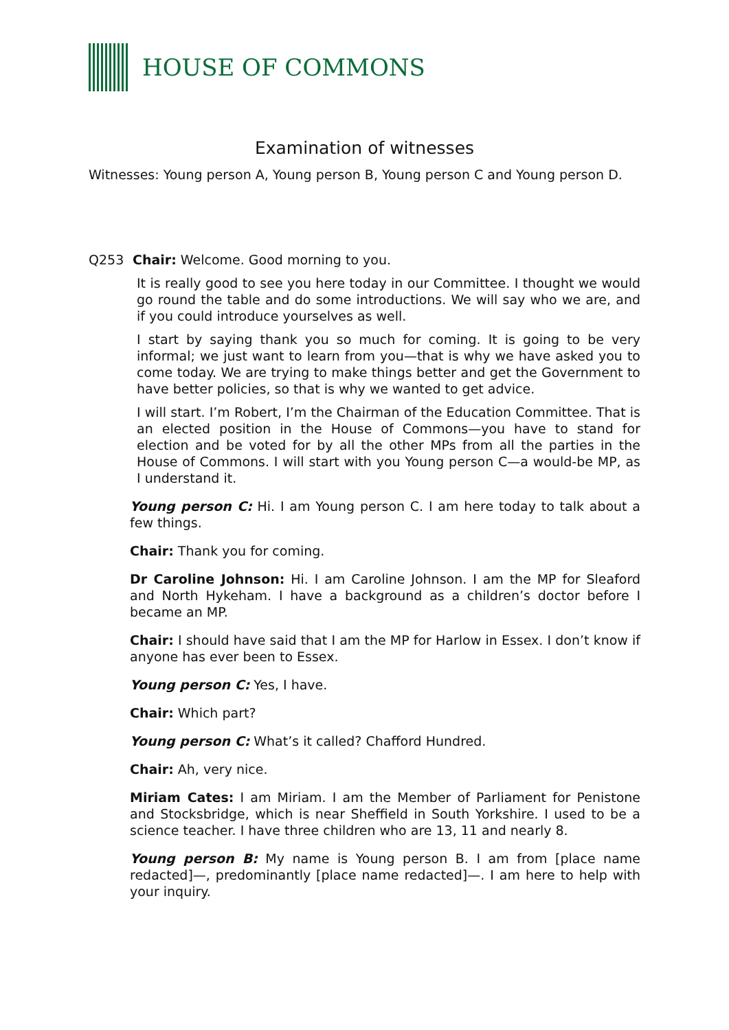HOUSE OF COMMONS
Examination of witnesses
Witnesses: Young person A, Young person B, Young person C and Young person D.
Q253 Chair: Welcome. Good morning to you.
It is really good to see you here today in our Committee. I thought we would go round the table and do some introductions. We will say who we are, and if you could introduce yourselves as well.
I start by saying thank you so much for coming. It is going to be very informal; we just want to learn from you—that is why we have asked you to come today. We are trying to make things better and get the Government to have better policies, so that is why we wanted to get advice.
I will start. I’m Robert, I’m the Chairman of the Education Committee. That is an elected position in the House of Commons—you have to stand for election and be voted for by all the other MPs from all the parties in the House of Commons. I will start with you Young person C—a would-be MP, as I understand it.
Young person C: Hi. I am Young person C. I am here today to talk about a few things.
Chair: Thank you for coming.
Dr Caroline Johnson: Hi. I am Caroline Johnson. I am the MP for Sleaford and North Hykeham. I have a background as a children’s doctor before I became an MP.
Chair: I should have said that I am the MP for Harlow in Essex. I don’t know if anyone has ever been to Essex.
Young person C: Yes, I have.
Chair: Which part?
Young person C: What’s it called? Chafford Hundred.
Chair: Ah, very nice.
Miriam Cates: I am Miriam. I am the Member of Parliament for Penistone and Stocksbridge, which is near Sheffield in South Yorkshire. I used to be a science teacher. I have three children who are 13, 11 and nearly 8.
Young person B: My name is Young person B. I am from [place name redacted]—, predominantly [place name redacted]—. I am here to help with your inquiry.